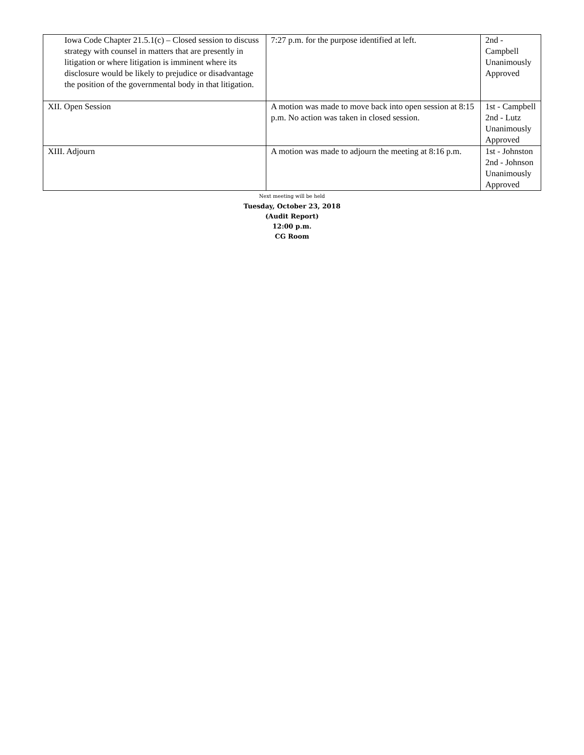| Iowa Code Chapter 21.5.1(c) – Closed session to discuss strategy with counsel in matters that are presently in litigation or where litigation is imminent where its disclosure would be likely to prejudice or disadvantage the position of the governmental body in that litigation. | 7:27 p.m. for the purpose identified at left. | 2nd - Campbell Unanimously Approved |
| XII. Open Session | A motion was made to move back into open session at 8:15 p.m. No action was taken in closed session. | 1st - Campbell 2nd - Lutz Unanimously Approved |
| XIII. Adjourn | A motion was made to adjourn the meeting at 8:16 p.m. | 1st - Johnston 2nd - Johnson Unanimously Approved |
Next meeting will be held
Tuesday, October 23, 2018
(Audit Report)
12:00 p.m.
CG Room